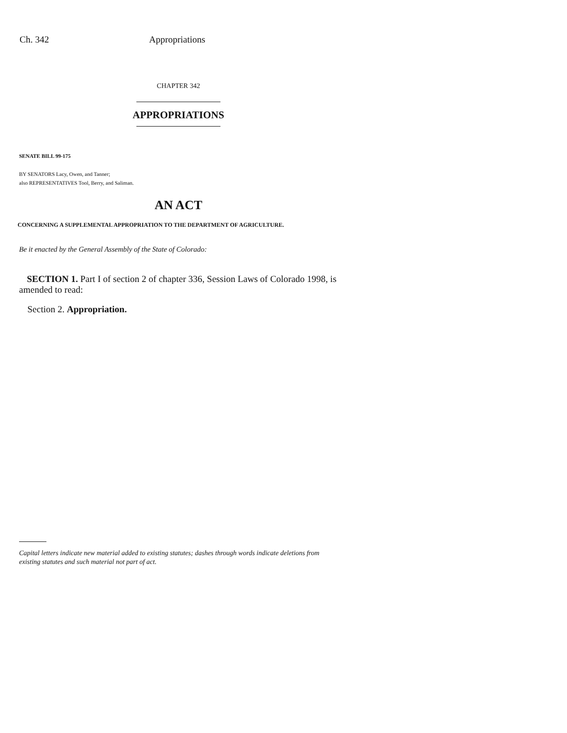Ch. 342 Appropriations
CHAPTER 342
APPROPRIATIONS
SENATE BILL 99-175
BY SENATORS Lacy, Owen, and Tanner;
also REPRESENTATIVES Tool, Berry, and Saliman.
AN ACT
CONCERNING A SUPPLEMENTAL APPROPRIATION TO THE DEPARTMENT OF AGRICULTURE.
Be it enacted by the General Assembly of the State of Colorado:
SECTION 1. Part I of section 2 of chapter 336, Session Laws of Colorado 1998, is amended to read:
Section 2. Appropriation.
Capital letters indicate new material added to existing statutes; dashes through words indicate deletions from existing statutes and such material not part of act.